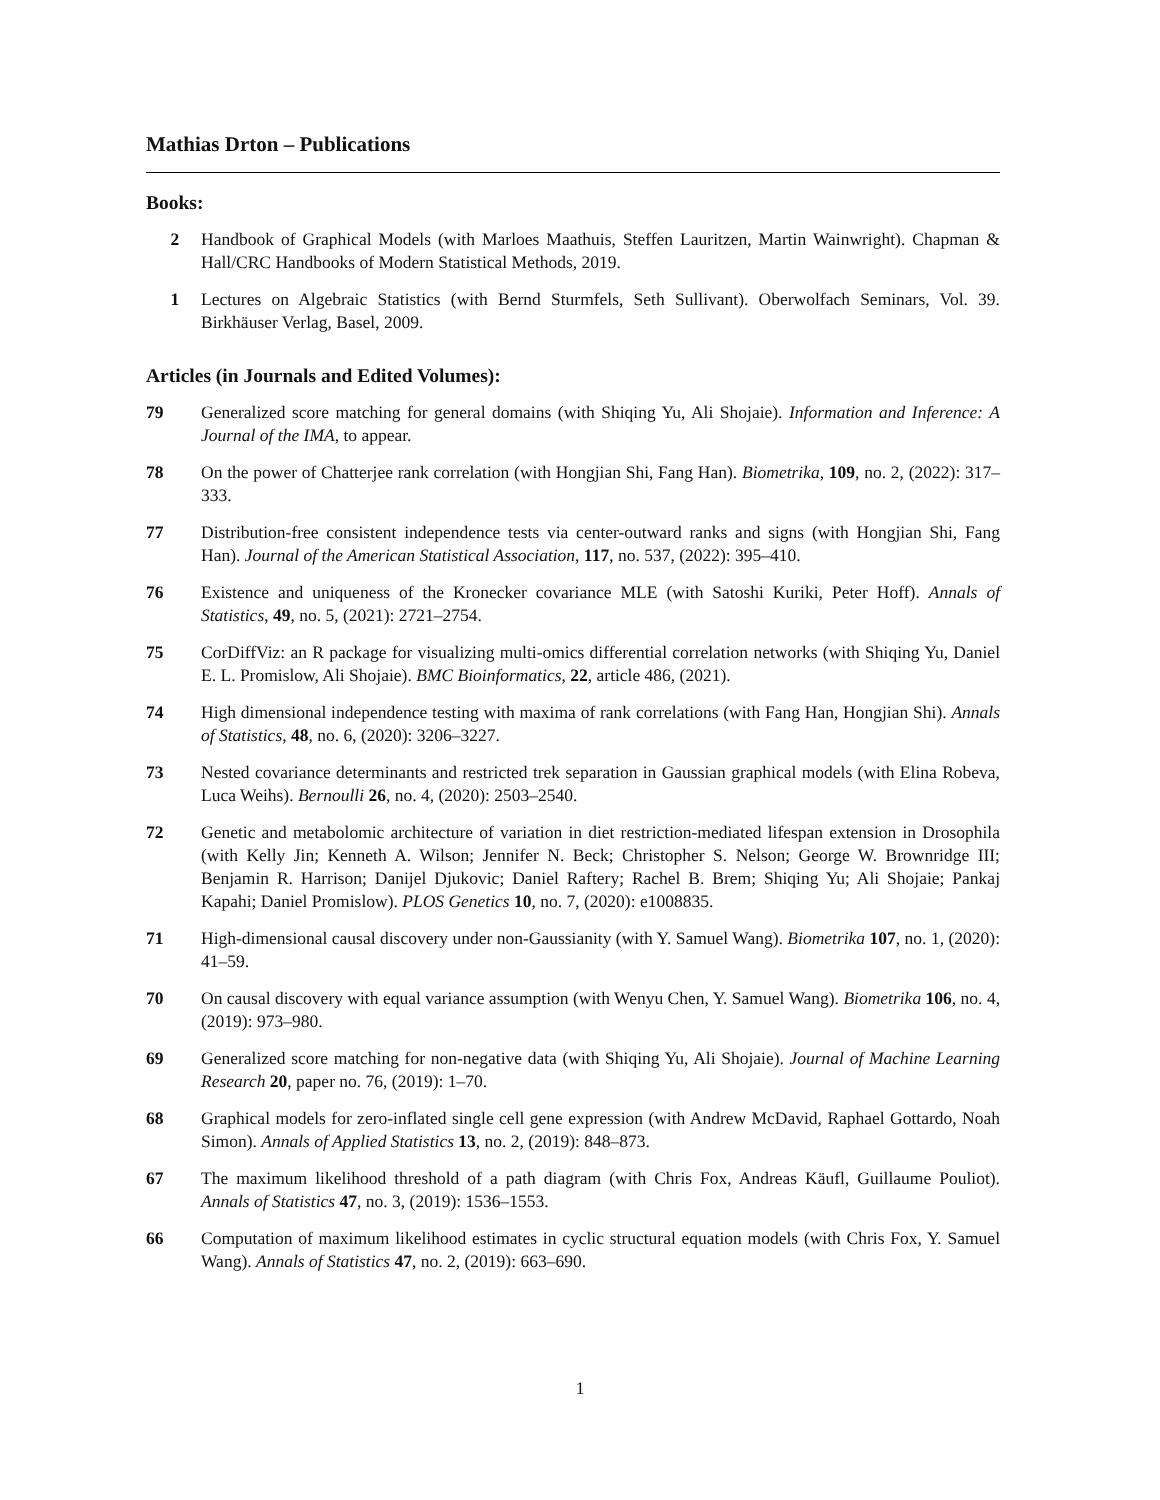Mathias Drton – Publications
Books:
2 Handbook of Graphical Models (with Marloes Maathuis, Steffen Lauritzen, Martin Wainwright). Chapman & Hall/CRC Handbooks of Modern Statistical Methods, 2019.
1 Lectures on Algebraic Statistics (with Bernd Sturmfels, Seth Sullivant). Oberwolfach Seminars, Vol. 39. Birkhäuser Verlag, Basel, 2009.
Articles (in Journals and Edited Volumes):
79 Generalized score matching for general domains (with Shiqing Yu, Ali Shojaie). Information and Inference: A Journal of the IMA, to appear.
78 On the power of Chatterjee rank correlation (with Hongjian Shi, Fang Han). Biometrika, 109, no. 2, (2022): 317–333.
77 Distribution-free consistent independence tests via center-outward ranks and signs (with Hongjian Shi, Fang Han). Journal of the American Statistical Association, 117, no. 537, (2022): 395–410.
76 Existence and uniqueness of the Kronecker covariance MLE (with Satoshi Kuriki, Peter Hoff). Annals of Statistics, 49, no. 5, (2021): 2721–2754.
75 CorDiffViz: an R package for visualizing multi-omics differential correlation networks (with Shiqing Yu, Daniel E. L. Promislow, Ali Shojaie). BMC Bioinformatics, 22, article 486, (2021).
74 High dimensional independence testing with maxima of rank correlations (with Fang Han, Hongjian Shi). Annals of Statistics, 48, no. 6, (2020): 3206–3227.
73 Nested covariance determinants and restricted trek separation in Gaussian graphical models (with Elina Robeva, Luca Weihs). Bernoulli 26, no. 4, (2020): 2503–2540.
72 Genetic and metabolomic architecture of variation in diet restriction-mediated lifespan extension in Drosophila (with Kelly Jin; Kenneth A. Wilson; Jennifer N. Beck; Christopher S. Nelson; George W. Brownridge III; Benjamin R. Harrison; Danijel Djukovic; Daniel Raftery; Rachel B. Brem; Shiqing Yu; Ali Shojaie; Pankaj Kapahi; Daniel Promislow). PLOS Genetics 10, no. 7, (2020): e1008835.
71 High-dimensional causal discovery under non-Gaussianity (with Y. Samuel Wang). Biometrika 107, no. 1, (2020): 41–59.
70 On causal discovery with equal variance assumption (with Wenyu Chen, Y. Samuel Wang). Biometrika 106, no. 4, (2019): 973–980.
69 Generalized score matching for non-negative data (with Shiqing Yu, Ali Shojaie). Journal of Machine Learning Research 20, paper no. 76, (2019): 1–70.
68 Graphical models for zero-inflated single cell gene expression (with Andrew McDavid, Raphael Gottardo, Noah Simon). Annals of Applied Statistics 13, no. 2, (2019): 848–873.
67 The maximum likelihood threshold of a path diagram (with Chris Fox, Andreas Käufl, Guillaume Pouliot). Annals of Statistics 47, no. 3, (2019): 1536–1553.
66 Computation of maximum likelihood estimates in cyclic structural equation models (with Chris Fox, Y. Samuel Wang). Annals of Statistics 47, no. 2, (2019): 663–690.
1